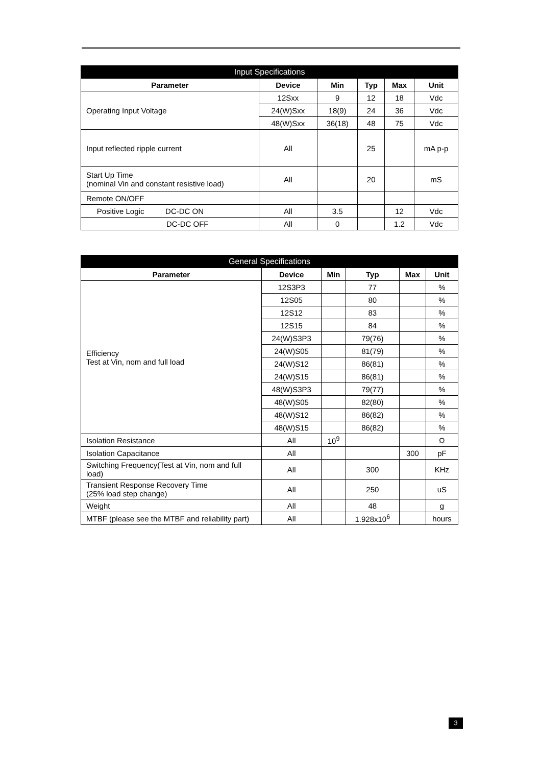| Input Specifications | | | | | |
| --- | --- | --- | --- | --- | --- |
| Parameter | Device | Min | Typ | Max | Unit |
| Operating Input Voltage | 12Sxx | 9 | 12 | 18 | Vdc |
| | 24(W)Sxx | 18(9) | 24 | 36 | Vdc |
| | 48(W)Sxx | 36(18) | 48 | 75 | Vdc |
| Input reflected ripple current | All | | 25 | | mA p-p |
| Start Up Time (nominal Vin and constant resistive load) | All | | 20 | | mS |
| Remote ON/OFF | | | | | |
| Positive Logic DC-DC ON | All | 3.5 | | 12 | Vdc |
| DC-DC OFF | All | 0 | | 1.2 | Vdc |
| General Specifications | | | | | |
| --- | --- | --- | --- | --- | --- |
| Parameter | Device | Min | Typ | Max | Unit |
| Efficiency Test at Vin, nom and full load | 12S3P3 | | 77 | | % |
| | 12S05 | | 80 | | % |
| | 12S12 | | 83 | | % |
| | 12S15 | | 84 | | % |
| | 24(W)S3P3 | | 79(76) | | % |
| | 24(W)S05 | | 81(79) | | % |
| | 24(W)S12 | | 86(81) | | % |
| | 24(W)S15 | | 86(81) | | % |
| | 48(W)S3P3 | | 79(77) | | % |
| | 48(W)S05 | | 82(80) | | % |
| | 48(W)S12 | | 86(82) | | % |
| | 48(W)S15 | | 86(82) | | % |
| Isolation Resistance | All | 10<sup>9</sup> | | | Ω |
| Isolation Capacitance | All | | | 300 | pF |
| Switching Frequency(Test at Vin, nom and full load) | All | | 300 | | KHz |
| Transient Response Recovery Time (25% load step change) | All | | 250 | | uS |
| Weight | All | | 48 | | g |
| MTBF (please see the MTBF and reliability part) | All | | 1.928x10<sup>6</sup> | | hours |
3